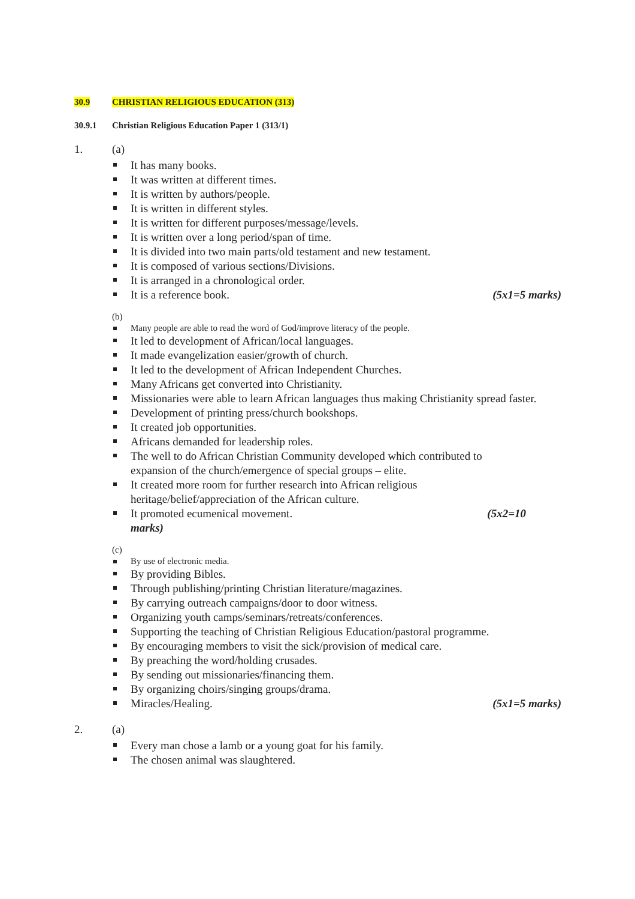30.9 CHRISTIAN RELIGIOUS EDUCATION (313)
30.9.1 Christian Religious Education Paper 1 (313/1)
1. (a)
It has many books.
It was written at different times.
It is written by authors/people.
It is written in different styles.
It is written for different purposes/message/levels.
It is written over a long period/span of time.
It is divided into two main parts/old testament and new testament.
It is composed of various sections/Divisions.
It is arranged in a chronological order.
It is a reference book. (5x1=5 marks)
(b)
Many people are able to read the word of God/improve literacy of the people.
It led to development of African/local languages.
It made evangelization easier/growth of church.
It led to the development of African Independent Churches.
Many Africans get converted into Christianity.
Missionaries were able to learn African languages thus making Christianity spread faster.
Development of printing press/church bookshops.
It created job opportunities.
Africans demanded for leadership roles.
The well to do African Christian Community developed which contributed to
expansion of the church/emergence of special groups – elite.
It created more room for further research into African religious
heritage/belief/appreciation of the African culture.
It promoted ecumenical movement. (5x2=10
marks)
(c)
By use of electronic media.
By providing Bibles.
Through publishing/printing Christian literature/magazines.
By carrying outreach campaigns/door to door witness.
Organizing youth camps/seminars/retreats/conferences.
Supporting the teaching of Christian Religious Education/pastoral programme.
By encouraging members to visit the sick/provision of medical care.
By preaching the word/holding crusades.
By sending out missionaries/financing them.
By organizing choirs/singing groups/drama.
Miracles/Healing. (5x1=5 marks)
2. (a)
Every man chose a lamb or a young goat for his family.
The chosen animal was slaughtered.